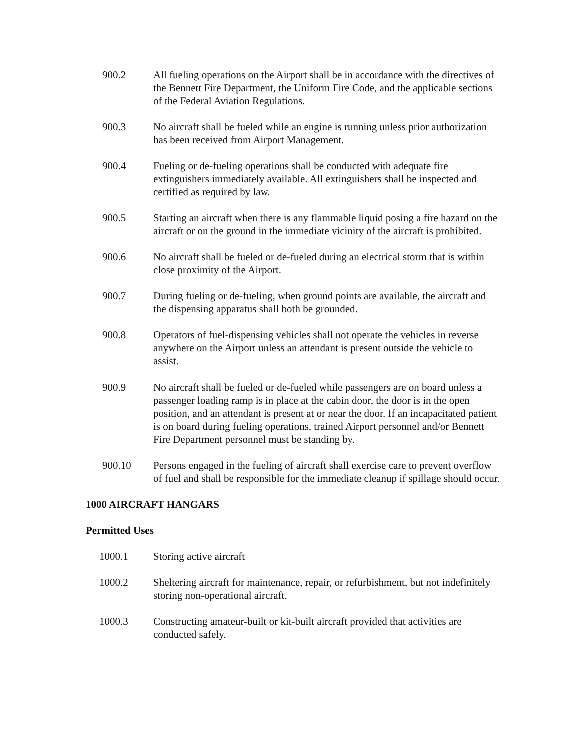900.2 All fueling operations on the Airport shall be in accordance with the directives of the Bennett Fire Department, the Uniform Fire Code, and the applicable sections of the Federal Aviation Regulations.
900.3 No aircraft shall be fueled while an engine is running unless prior authorization has been received from Airport Management.
900.4 Fueling or de-fueling operations shall be conducted with adequate fire extinguishers immediately available. All extinguishers shall be inspected and certified as required by law.
900.5 Starting an aircraft when there is any flammable liquid posing a fire hazard on the aircraft or on the ground in the immediate vicinity of the aircraft is prohibited.
900.6 No aircraft shall be fueled or de-fueled during an electrical storm that is within close proximity of the Airport.
900.7 During fueling or de-fueling, when ground points are available, the aircraft and the dispensing apparatus shall both be grounded.
900.8 Operators of fuel-dispensing vehicles shall not operate the vehicles in reverse anywhere on the Airport unless an attendant is present outside the vehicle to assist.
900.9 No aircraft shall be fueled or de-fueled while passengers are on board unless a passenger loading ramp is in place at the cabin door, the door is in the open position, and an attendant is present at or near the door. If an incapacitated patient is on board during fueling operations, trained Airport personnel and/or Bennett Fire Department personnel must be standing by.
900.10 Persons engaged in the fueling of aircraft shall exercise care to prevent overflow of fuel and shall be responsible for the immediate cleanup if spillage should occur.
1000 AIRCRAFT HANGARS
Permitted Uses
1000.1 Storing active aircraft
1000.2 Sheltering aircraft for maintenance, repair, or refurbishment, but not indefinitely storing non-operational aircraft.
1000.3 Constructing amateur-built or kit-built aircraft provided that activities are conducted safely.